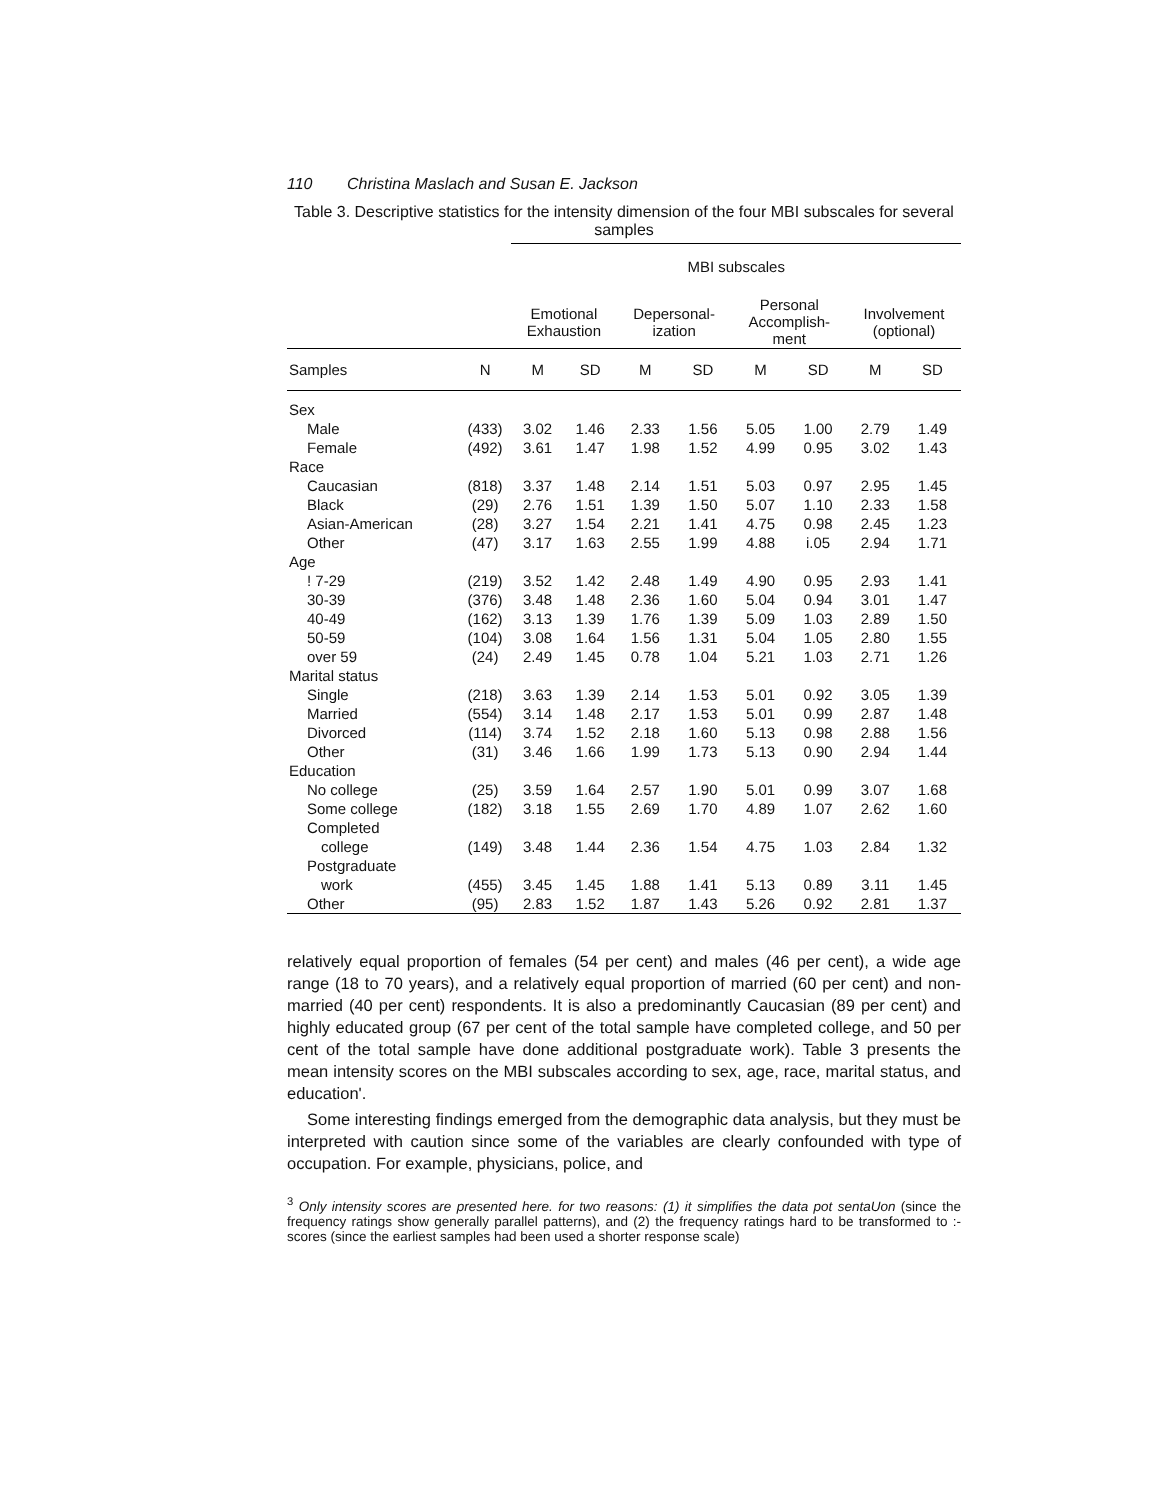110 Christina Maslach and Susan E. Jackson
Table 3. Descriptive statistics for the intensity dimension of the four MBI subscales for several samples
| | | MBI subscales | | | | | | | |
| --- | --- | --- | --- | --- | --- | --- | --- | --- | --- |
| | | Emotional Exhaustion | | Depersonal- ization | | Personal Accomplish- ment | | Involvement (optional) | |
| Samples | N | M | SD | M | SD | M | SD | M | SD |
| Sex | | | | | | | | | |
| Male | (433) | 3.02 | 1.46 | 2.33 | 1.56 | 5.05 | 1.00 | 2.79 | 1.49 |
| Female | (492) | 3.61 | 1.47 | 1.98 | 1.52 | 4.99 | 0.95 | 3.02 | 1.43 |
| Race | | | | | | | | | |
| Caucasian | (818) | 3.37 | 1.48 | 2.14 | 1.51 | 5.03 | 0.97 | 2.95 | 1.45 |
| Black | (29) | 2.76 | 1.51 | 1.39 | 1.50 | 5.07 | 1.10 | 2.33 | 1.58 |
| Asian-American | (28) | 3.27 | 1.54 | 2.21 | 1.41 | 4.75 | 0.98 | 2.45 | 1.23 |
| Other | (47) | 3.17 | 1.63 | 2.55 | 1.99 | 4.88 | i.05 | 2.94 | 1.71 |
| Age | | | | | | | | | |
| ! 7-29 | (219) | 3.52 | 1.42 | 2.48 | 1.49 | 4.90 | 0.95 | 2.93 | 1.41 |
| 30-39 | (376) | 3.48 | 1.48 | 2.36 | 1.60 | 5.04 | 0.94 | 3.01 | 1.47 |
| 40-49 | (162) | 3.13 | 1.39 | 1.76 | 1.39 | 5.09 | 1.03 | 2.89 | 1.50 |
| 50-59 | (104) | 3.08 | 1.64 | 1.56 | 1.31 | 5.04 | 1.05 | 2.80 | 1.55 |
| over 59 | (24) | 2.49 | 1.45 | 0.78 | 1.04 | 5.21 | 1.03 | 2.71 | 1.26 |
| Marital status | | | | | | | | | |
| Single | (218) | 3.63 | 1.39 | 2.14 | 1.53 | 5.01 | 0.92 | 3.05 | 1.39 |
| Married | (554) | 3.14 | 1.48 | 2.17 | 1.53 | 5.01 | 0.99 | 2.87 | 1.48 |
| Divorced | (114) | 3.74 | 1.52 | 2.18 | 1.60 | 5.13 | 0.98 | 2.88 | 1.56 |
| Other | (31) | 3.46 | 1.66 | 1.99 | 1.73 | 5.13 | 0.90 | 2.94 | 1.44 |
| Education | | | | | | | | | |
| No college | (25) | 3.59 | 1.64 | 2.57 | 1.90 | 5.01 | 0.99 | 3.07 | 1.68 |
| Some college | (182) | 3.18 | 1.55 | 2.69 | 1.70 | 4.89 | 1.07 | 2.62 | 1.60 |
| Completed | | | | | | | | | |
| college | (149) | 3.48 | 1.44 | 2.36 | 1.54 | 4.75 | 1.03 | 2.84 | 1.32 |
| Postgraduate | | | | | | | | | |
| work | (455) | 3.45 | 1.45 | 1.88 | 1.41 | 5.13 | 0.89 | 3.11 | 1.45 |
| Other | (95) | 2.83 | 1.52 | 1.87 | 1.43 | 5.26 | 0.92 | 2.81 | 1.37 |
relatively equal proportion of females (54 per cent) and males (46 per cent), a wide age range (18 to 70 years), and a relatively equal proportion of married (60 per cent) and non-married (40 per cent) respondents. It is also a predominantly Caucasian (89 per cent) and highly educated group (67 per cent of the total sample have completed college, and 50 per cent of the total sample have done additional postgraduate work). Table 3 presents the mean intensity scores on the MBI subscales according to sex, age, race, marital status, and education'.
Some interesting findings emerged from the demographic data analysis, but they must be interpreted with caution since some of the variables are clearly confounded with type of occupation. For example, physicians, police, and
<sup>3</sup> Only intensity scores are presented here. for two reasons: (1) it simplifies the data pot sentaUon (since the frequency ratings show generally parallel patterns), and (2) the frequency ratings hard to be transformed to :-scores (since the earliest samples had been used a shorter response scale)